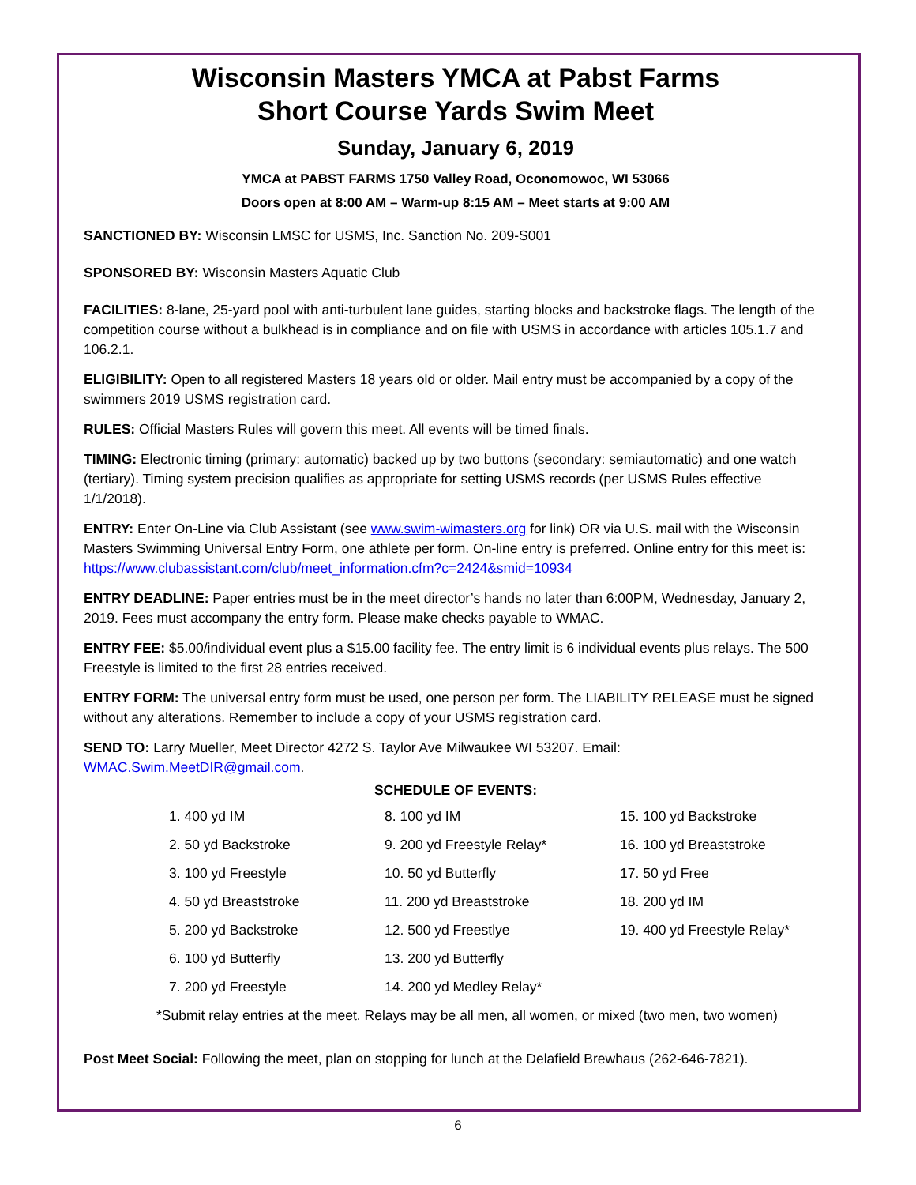Wisconsin Masters YMCA at Pabst Farms
Short Course Yards Swim Meet
Sunday, January 6, 2019
YMCA at PABST FARMS 1750 Valley Road, Oconomowoc, WI 53066
Doors open at 8:00 AM – Warm-up 8:15 AM – Meet starts at 9:00 AM
SANCTIONED BY: Wisconsin LMSC for USMS, Inc. Sanction No. 209-S001
SPONSORED BY: Wisconsin Masters Aquatic Club
FACILITIES: 8-lane, 25-yard pool with anti-turbulent lane guides, starting blocks and backstroke flags. The length of the competition course without a bulkhead is in compliance and on file with USMS in accordance with articles 105.1.7 and 106.2.1.
ELIGIBILITY: Open to all registered Masters 18 years old or older. Mail entry must be accompanied by a copy of the swimmers 2019 USMS registration card.
RULES: Official Masters Rules will govern this meet. All events will be timed finals.
TIMING: Electronic timing (primary: automatic) backed up by two buttons (secondary: semiautomatic) and one watch (tertiary). Timing system precision qualifies as appropriate for setting USMS records (per USMS Rules effective 1/1/2018).
ENTRY: Enter On-Line via Club Assistant (see www.swim-wimasters.org for link) OR via U.S. mail with the Wisconsin Masters Swimming Universal Entry Form, one athlete per form. On-line entry is preferred. Online entry for this meet is: https://www.clubassistant.com/club/meet_information.cfm?c=2424&smid=10934
ENTRY DEADLINE: Paper entries must be in the meet director’s hands no later than 6:00PM, Wednesday, January 2, 2019. Fees must accompany the entry form. Please make checks payable to WMAC.
ENTRY FEE: $5.00/individual event plus a $15.00 facility fee. The entry limit is 6 individual events plus relays. The 500 Freestyle is limited to the first 28 entries received.
ENTRY FORM: The universal entry form must be used, one person per form. The LIABILITY RELEASE must be signed without any alterations. Remember to include a copy of your USMS registration card.
SEND TO: Larry Mueller, Meet Director 4272 S. Taylor Ave Milwaukee WI 53207. Email: WMAC.Swim.MeetDIR@gmail.com.
SCHEDULE OF EVENTS:
| 1. 400 yd IM | 8. 100 yd IM | 15. 100 yd Backstroke |
| 2. 50 yd Backstroke | 9. 200 yd Freestyle Relay* | 16. 100 yd Breaststroke |
| 3. 100 yd Freestyle | 10. 50 yd Butterfly | 17. 50 yd Free |
| 4. 50 yd Breaststroke | 11. 200 yd Breaststroke | 18. 200 yd IM |
| 5. 200 yd Backstroke | 12. 500 yd Freestlye | 19. 400 yd Freestyle Relay* |
| 6. 100 yd Butterfly | 13. 200 yd Butterfly | |
| 7. 200 yd Freestyle | 14. 200 yd Medley Relay* | |
*Submit relay entries at the meet. Relays may be all men, all women, or mixed (two men, two women)
Post Meet Social: Following the meet, plan on stopping for lunch at the Delafield Brewhaus (262-646-7821).
6